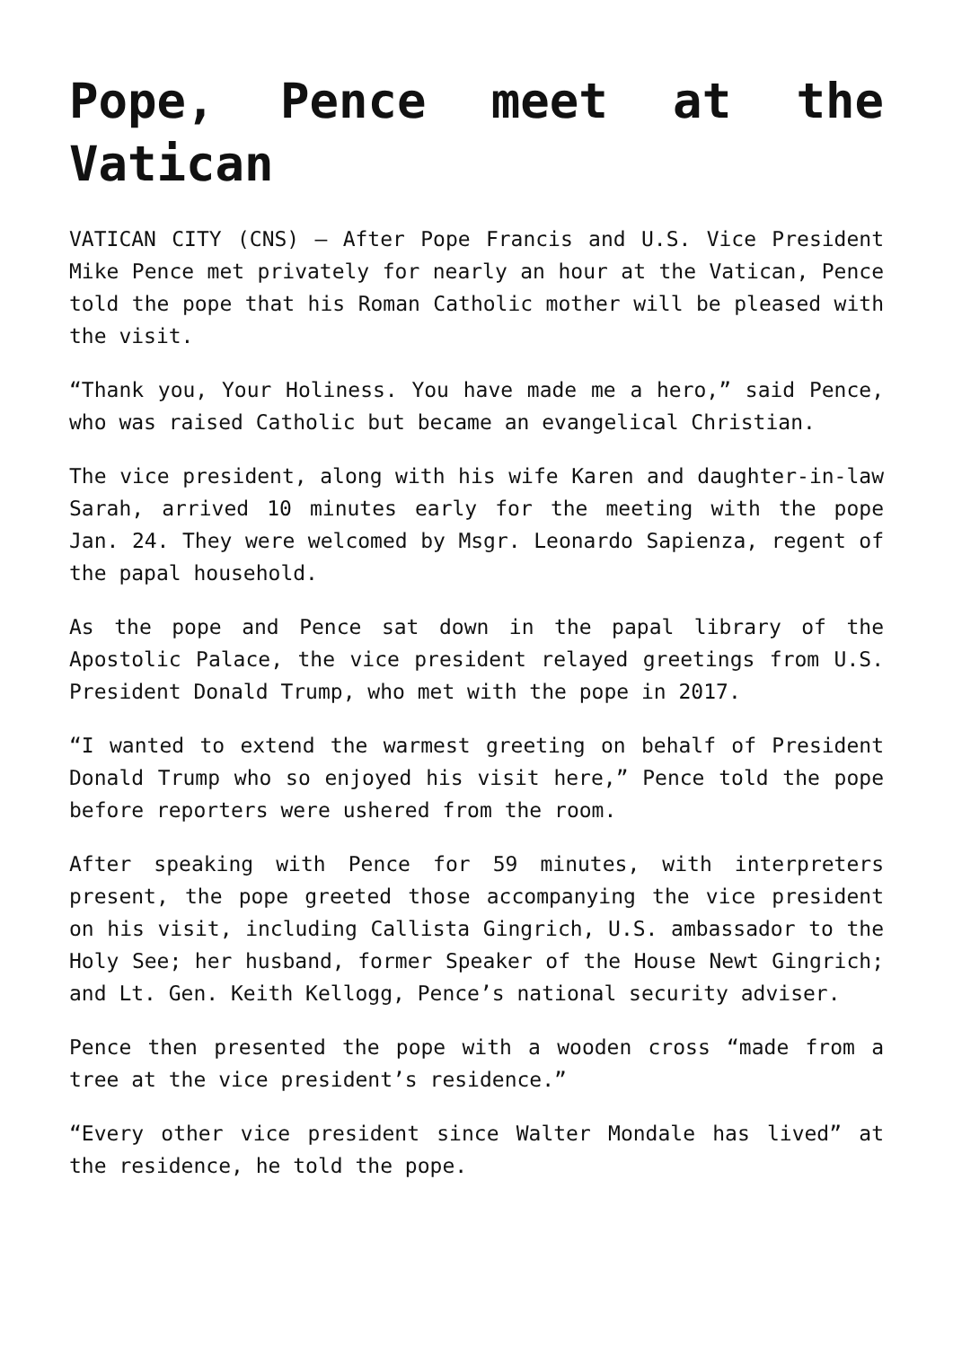Pope, Pence meet at the Vatican
VATICAN CITY (CNS) — After Pope Francis and U.S. Vice President Mike Pence met privately for nearly an hour at the Vatican, Pence told the pope that his Roman Catholic mother will be pleased with the visit.
“Thank you, Your Holiness. You have made me a hero,” said Pence, who was raised Catholic but became an evangelical Christian.
The vice president, along with his wife Karen and daughter-in-law Sarah, arrived 10 minutes early for the meeting with the pope Jan. 24. They were welcomed by Msgr. Leonardo Sapienza, regent of the papal household.
As the pope and Pence sat down in the papal library of the Apostolic Palace, the vice president relayed greetings from U.S. President Donald Trump, who met with the pope in 2017.
“I wanted to extend the warmest greeting on behalf of President Donald Trump who so enjoyed his visit here,” Pence told the pope before reporters were ushered from the room.
After speaking with Pence for 59 minutes, with interpreters present, the pope greeted those accompanying the vice president on his visit, including Callista Gingrich, U.S. ambassador to the Holy See; her husband, former Speaker of the House Newt Gingrich; and Lt. Gen. Keith Kellogg, Pence’s national security adviser.
Pence then presented the pope with a wooden cross “made from a tree at the vice president’s residence.”
“Every other vice president since Walter Mondale has lived” at the residence, he told the pope.